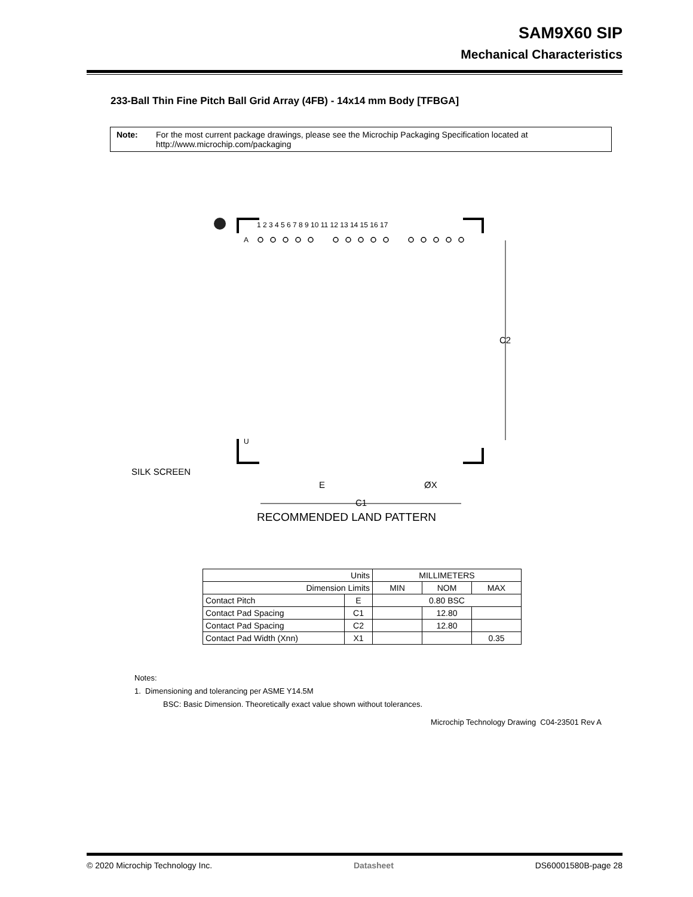SAM9X60 SIP
Mechanical Characteristics
233-Ball Thin Fine Pitch Ball Grid Array (4FB) - 14x14 mm Body [TFBGA]
Note: For the most current package drawings, please see the Microchip Packaging Specification located at http://www.microchip.com/packaging
A
U
1 2 3 4 5 6 7 8 9 10 11 12 13 14 15 16 17
C2
SILK SCREEN
E
ØX
C1
RECOMMENDED LAND PATTERN
| Units | | MILLIMETERS | | |
| Dimension Limits | | MIN | NOM | MAX |
| Contact Pitch | E | 0.80 BSC | | |
| Contact Pad Spacing | C1 | | 12.80 | |
| Contact Pad Spacing | C2 | | 12.80 | |
| Contact Pad Width (Xnn) | X1 | | | 0.35 |
Notes:
1. Dimensioning and tolerancing per ASME Y14.5M
BSC: Basic Dimension. Theoretically exact value shown without tolerances.
Microchip Technology Drawing C04-23501 Rev A
© 2020 Microchip Technology Inc. Datasheet DS60001580B-page 28